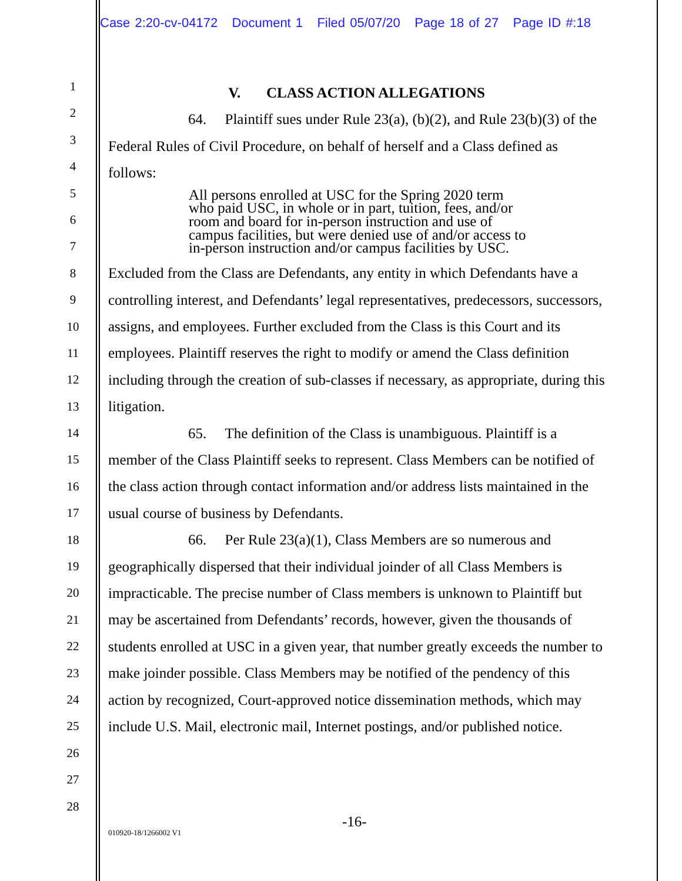Case 2:20-cv-04172 Document 1 Filed 05/07/20 Page 18 of 27 Page ID #:18
1
2
3
4
5
6
7
8
9
10
11
12
13
14
15
16
17
18
19
20
21
22
23
24
25
26
27
28
V. CLASS ACTION ALLEGATIONS
64. Plaintiff sues under Rule 23(a), (b)(2), and Rule 23(b)(3) of the Federal Rules of Civil Procedure, on behalf of herself and a Class defined as follows:
All persons enrolled at USC for the Spring 2020 term who paid USC, in whole or in part, tuition, fees, and/or room and board for in-person instruction and use of campus facilities, but were denied use of and/or access to in-person instruction and/or campus facilities by USC.
Excluded from the Class are Defendants, any entity in which Defendants have a controlling interest, and Defendants’ legal representatives, predecessors, successors, assigns, and employees. Further excluded from the Class is this Court and its employees. Plaintiff reserves the right to modify or amend the Class definition including through the creation of sub-classes if necessary, as appropriate, during this litigation.
65. The definition of the Class is unambiguous. Plaintiff is a member of the Class Plaintiff seeks to represent. Class Members can be notified of the class action through contact information and/or address lists maintained in the usual course of business by Defendants.
66. Per Rule 23(a)(1), Class Members are so numerous and geographically dispersed that their individual joinder of all Class Members is impracticable. The precise number of Class members is unknown to Plaintiff but may be ascertained from Defendants’ records, however, given the thousands of students enrolled at USC in a given year, that number greatly exceeds the number to make joinder possible. Class Members may be notified of the pendency of this action by recognized, Court-approved notice dissemination methods, which may include U.S. Mail, electronic mail, Internet postings, and/or published notice.
-16-
010920-18/1266002 V1